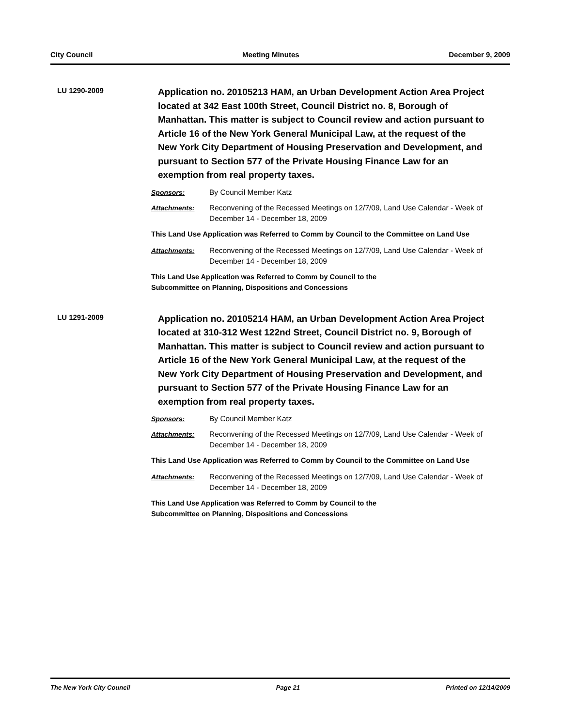City Council Meeting Minutes December 9, 2009
LU 1290-2009
Application no. 20105213 HAM, an Urban Development Action Area Project located at 342 East 100th Street, Council District no. 8, Borough of Manhattan. This matter is subject to Council review and action pursuant to Article 16 of the New York General Municipal Law, at the request of the New York City Department of Housing Preservation and Development, and pursuant to Section 577 of the Private Housing Finance Law for an exemption from real property taxes.
Sponsors: By Council Member Katz
Attachments: Reconvening of the Recessed Meetings on 12/7/09, Land Use Calendar - Week of December 14 - December 18, 2009
This Land Use Application was Referred to Comm by Council to the Committee on Land Use
Attachments: Reconvening of the Recessed Meetings on 12/7/09, Land Use Calendar - Week of December 14 - December 18, 2009
This Land Use Application was Referred to Comm by Council to the
Subcommittee on Planning, Dispositions and Concessions
LU 1291-2009
Application no. 20105214 HAM, an Urban Development Action Area Project located at 310-312 West 122nd Street, Council District no. 9, Borough of Manhattan. This matter is subject to Council review and action pursuant to Article 16 of the New York General Municipal Law, at the request of the New York City Department of Housing Preservation and Development, and pursuant to Section 577 of the Private Housing Finance Law for an exemption from real property taxes.
Sponsors: By Council Member Katz
Attachments: Reconvening of the Recessed Meetings on 12/7/09, Land Use Calendar - Week of December 14 - December 18, 2009
This Land Use Application was Referred to Comm by Council to the Committee on Land Use
Attachments: Reconvening of the Recessed Meetings on 12/7/09, Land Use Calendar - Week of December 14 - December 18, 2009
This Land Use Application was Referred to Comm by Council to the
Subcommittee on Planning, Dispositions and Concessions
The New York City Council Page 21 Printed on 12/14/2009